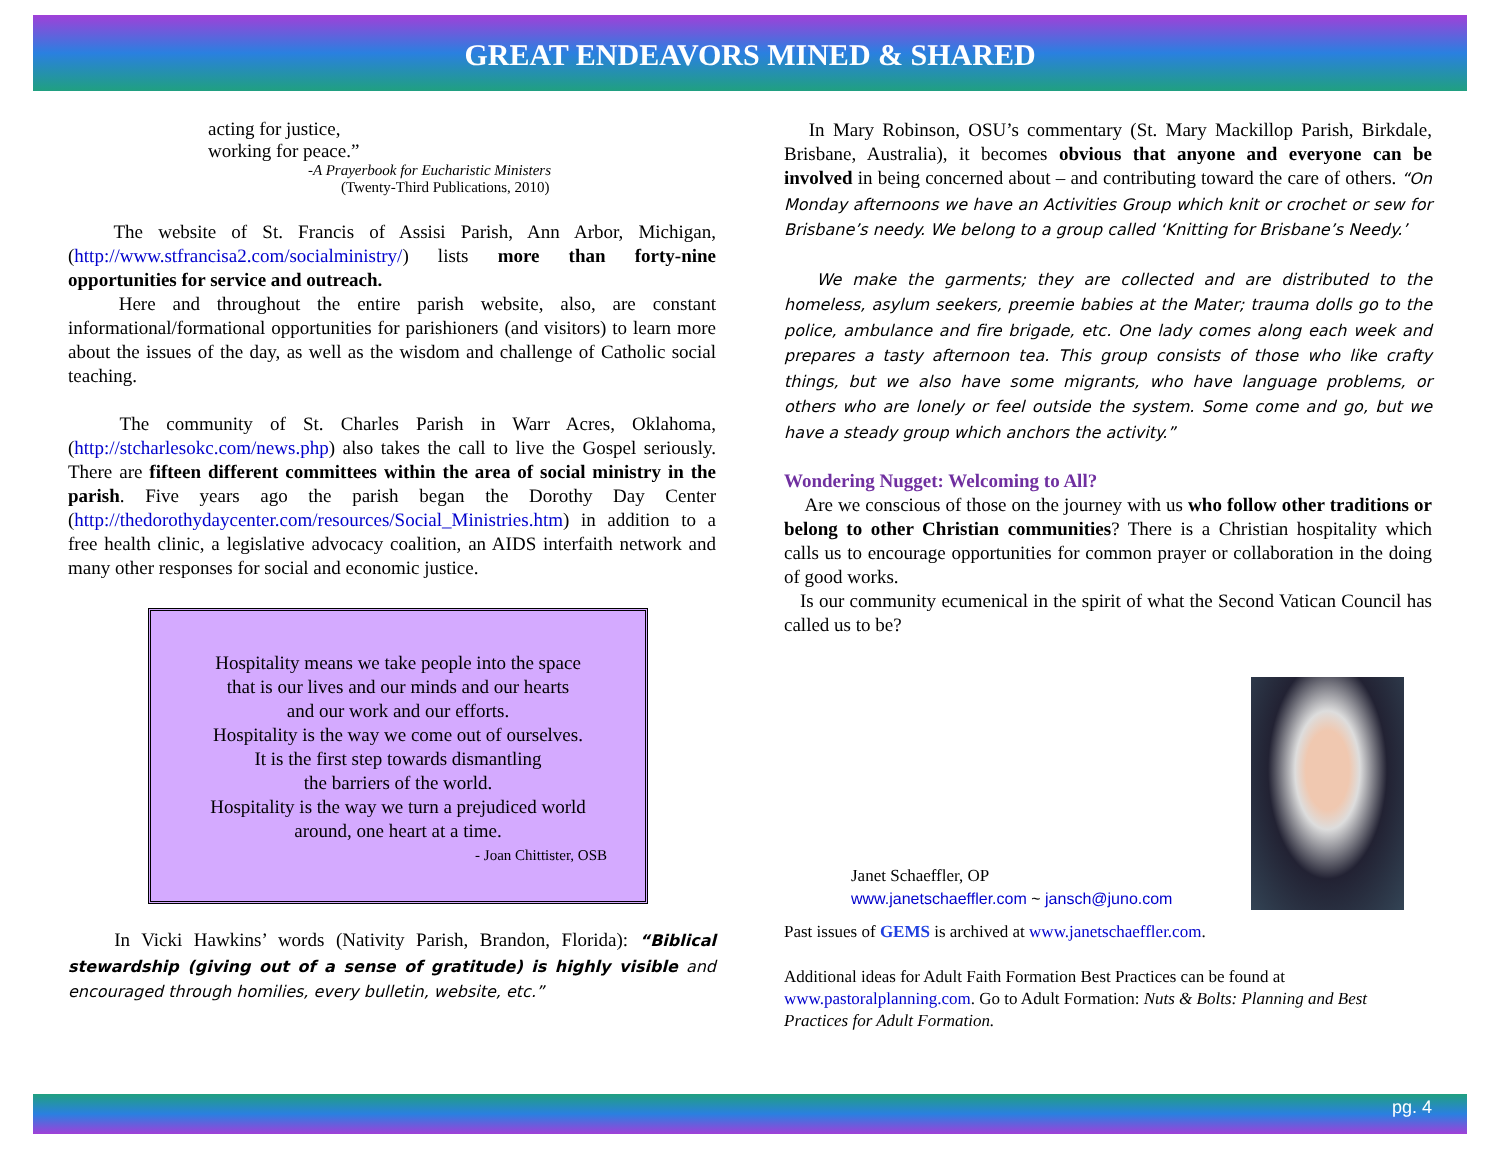GREAT ENDEAVORS MINED & SHARED
acting for justice,
working for peace.”
-A Prayerbook for Eucharistic Ministers
(Twenty-Third Publications, 2010)
The website of St. Francis of Assisi Parish, Ann Arbor, Michigan, (http://www.stfrancisa2.com/socialministry/) lists more than forty-nine opportunities for service and outreach.
Here and throughout the entire parish website, also, are constant informational/formational opportunities for parishioners (and visitors) to learn more about the issues of the day, as well as the wisdom and challenge of Catholic social teaching.
The community of St. Charles Parish in Warr Acres, Oklahoma, (http://stcharlesokc.com/news.php) also takes the call to live the Gospel seriously. There are fifteen different committees within the area of social ministry in the parish. Five years ago the parish began the Dorothy Day Center (http://thedorothydaycenter.com/resources/Social_Ministries.htm) in addition to a free health clinic, a legislative advocacy coalition, an AIDS interfaith network and many other responses for social and economic justice.
Hospitality means we take people into the space
that is our lives and our minds and our hearts
and our work and our efforts.
Hospitality is the way we come out of ourselves.
It is the first step towards dismantling
the barriers of the world.
Hospitality is the way we turn a prejudiced world
around, one heart at a time.
- Joan Chittister, OSB
In Vicki Hawkins’ words (Nativity Parish, Brandon, Florida): “Biblical stewardship (giving out of a sense of gratitude) is highly visible and encouraged through homilies, every bulletin, website, etc.”
In Mary Robinson, OSU’s commentary (St. Mary Mackillop Parish, Birkdale, Brisbane, Australia), it becomes obvious that anyone and everyone can be involved in being concerned about – and contributing toward the care of others. “On Monday afternoons we have an Activities Group which knit or crochet or sew for Brisbane’s needy. We belong to a group called ‘Knitting for Brisbane’s Needy.’
We make the garments; they are collected and are distributed to the homeless, asylum seekers, preemie babies at the Mater; trauma dolls go to the police, ambulance and fire brigade, etc. One lady comes along each week and prepares a tasty afternoon tea. This group consists of those who like crafty things, but we also have some migrants, who have language problems, or others who are lonely or feel outside the system. Some come and go, but we have a steady group which anchors the activity.”
Wondering Nugget: Welcoming to All?
Are we conscious of those on the journey with us who follow other traditions or belong to other Christian communities? There is a Christian hospitality which calls us to encourage opportunities for common prayer or collaboration in the doing of good works.
Is our community ecumenical in the spirit of what the Second Vatican Council has called us to be?
Janet Schaeffler, OP
www.janetschaeffler.com ~ jansch@juno.com
Past issues of GEMS is archived at www.janetschaeffler.com.
Additional ideas for Adult Faith Formation Best Practices can be found at www.pastoralplanning.com. Go to Adult Formation: Nuts & Bolts: Planning and Best Practices for Adult Formation.
pg. 4